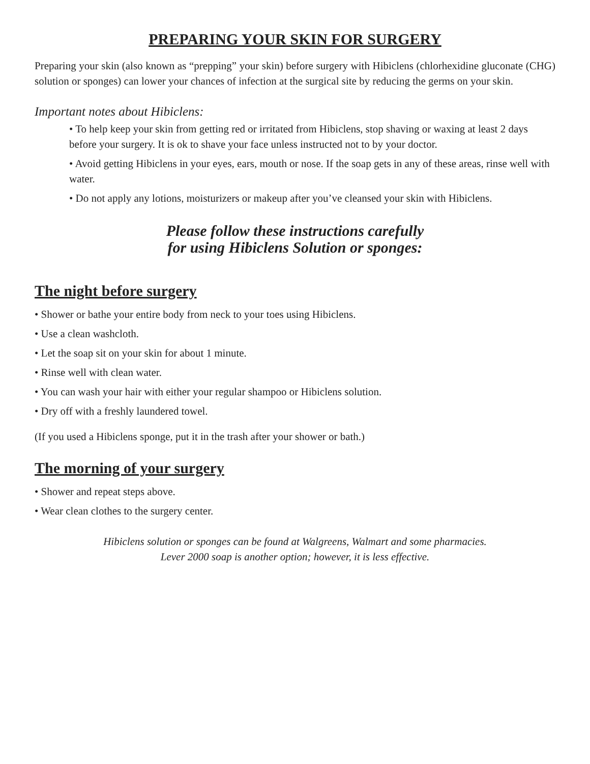PREPARING YOUR SKIN FOR SURGERY
Preparing your skin (also known as “prepping” your skin) before surgery with Hibiclens (chlorhexidine gluconate (CHG) solution or sponges) can lower your chances of infection at the surgical site by reducing the germs on your skin.
Important notes about Hibiclens:
• To help keep your skin from getting red or irritated from Hibiclens, stop shaving or waxing at least 2 days before your surgery. It is ok to shave your face unless instructed not to by your doctor.
• Avoid getting Hibiclens in your eyes, ears, mouth or nose. If the soap gets in any of these areas, rinse well with water.
• Do not apply any lotions, moisturizers or makeup after you’ve cleansed your skin with Hibiclens.
Please follow these instructions carefully
for using Hibiclens Solution or sponges:
The night before surgery
• Shower or bathe your entire body from neck to your toes using Hibiclens.
• Use a clean washcloth.
• Let the soap sit on your skin for about 1 minute.
• Rinse well with clean water.
• You can wash your hair with either your regular shampoo or Hibiclens solution.
• Dry off with a freshly laundered towel.
(If you used a Hibiclens sponge, put it in the trash after your shower or bath.)
The morning of your surgery
• Shower and repeat steps above.
• Wear clean clothes to the surgery center.
Hibiclens solution or sponges can be found at Walgreens, Walmart and some pharmacies.
Lever 2000 soap is another option; however, it is less effective.